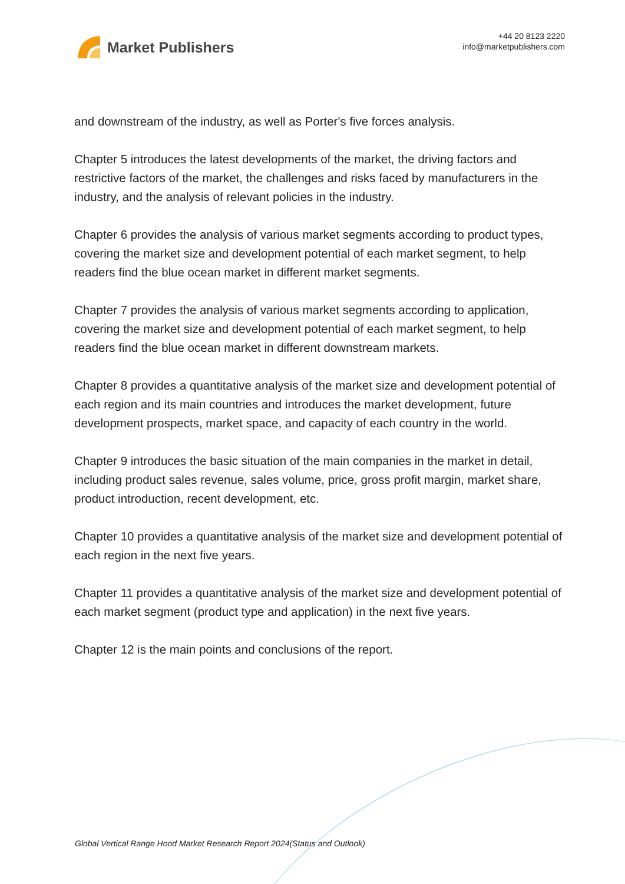Market Publishers
+44 20 8123 2220
info@marketpublishers.com
and downstream of the industry, as well as Porter's five forces analysis.
Chapter 5 introduces the latest developments of the market, the driving factors and restrictive factors of the market, the challenges and risks faced by manufacturers in the industry, and the analysis of relevant policies in the industry.
Chapter 6 provides the analysis of various market segments according to product types, covering the market size and development potential of each market segment, to help readers find the blue ocean market in different market segments.
Chapter 7 provides the analysis of various market segments according to application, covering the market size and development potential of each market segment, to help readers find the blue ocean market in different downstream markets.
Chapter 8 provides a quantitative analysis of the market size and development potential of each region and its main countries and introduces the market development, future development prospects, market space, and capacity of each country in the world.
Chapter 9 introduces the basic situation of the main companies in the market in detail, including product sales revenue, sales volume, price, gross profit margin, market share, product introduction, recent development, etc.
Chapter 10 provides a quantitative analysis of the market size and development potential of each region in the next five years.
Chapter 11 provides a quantitative analysis of the market size and development potential of each market segment (product type and application) in the next five years.
Chapter 12 is the main points and conclusions of the report.
Global Vertical Range Hood Market Research Report 2024(Status and Outlook)